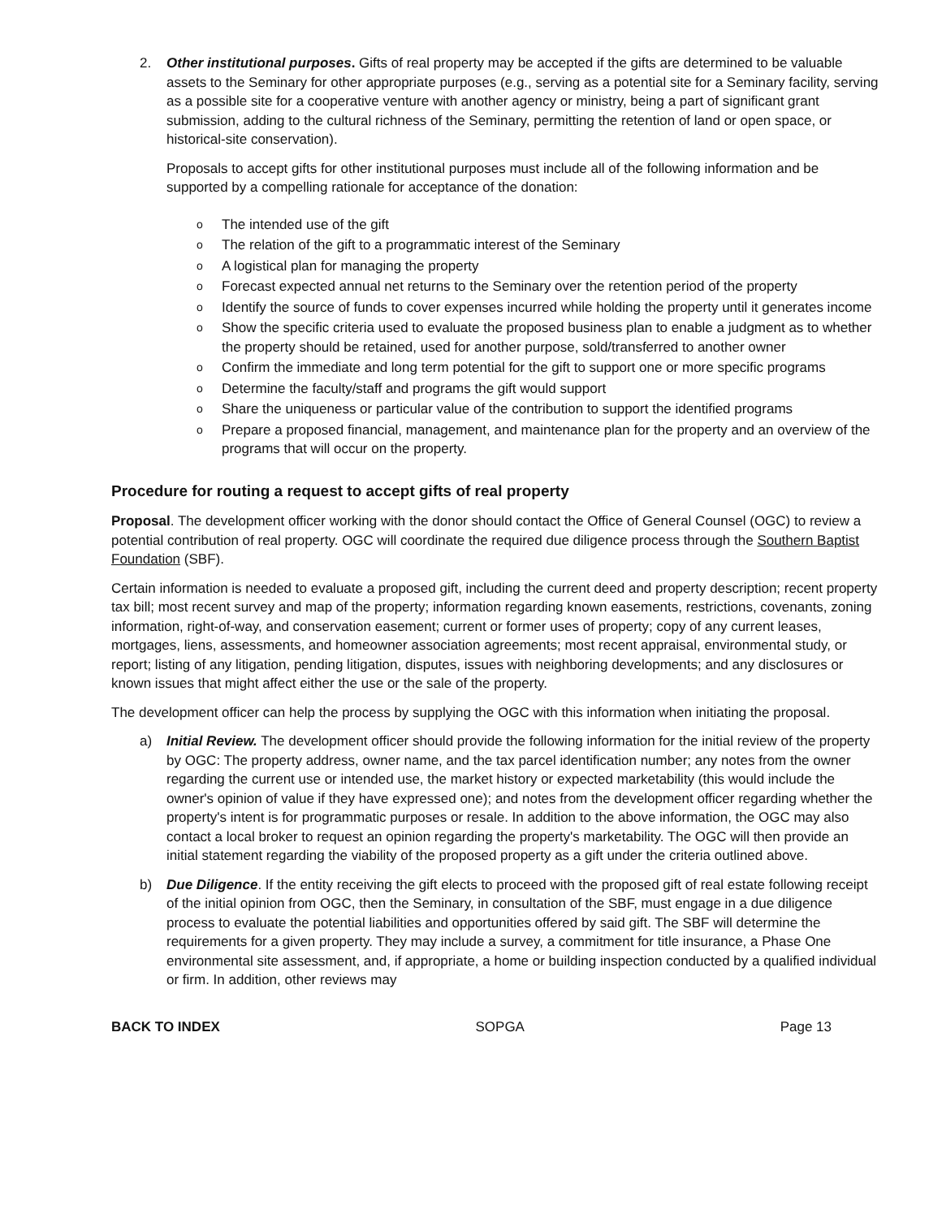2. Other institutional purposes. Gifts of real property may be accepted if the gifts are determined to be valuable assets to the Seminary for other appropriate purposes (e.g., serving as a potential site for a Seminary facility, serving as a possible site for a cooperative venture with another agency or ministry, being a part of significant grant submission, adding to the cultural richness of the Seminary, permitting the retention of land or open space, or historical-site conservation).
Proposals to accept gifts for other institutional purposes must include all of the following information and be supported by a compelling rationale for acceptance of the donation:
o The intended use of the gift
o The relation of the gift to a programmatic interest of the Seminary
o A logistical plan for managing the property
o Forecast expected annual net returns to the Seminary over the retention period of the property
o Identify the source of funds to cover expenses incurred while holding the property until it generates income
o Show the specific criteria used to evaluate the proposed business plan to enable a judgment as to whether the property should be retained, used for another purpose, sold/transferred to another owner
o Confirm the immediate and long term potential for the gift to support one or more specific programs
o Determine the faculty/staff and programs the gift would support
o Share the uniqueness or particular value of the contribution to support the identified programs
o Prepare a proposed financial, management, and maintenance plan for the property and an overview of the programs that will occur on the property.
Procedure for routing a request to accept gifts of real property
Proposal. The development officer working with the donor should contact the Office of General Counsel (OGC) to review a potential contribution of real property. OGC will coordinate the required due diligence process through the Southern Baptist Foundation (SBF).
Certain information is needed to evaluate a proposed gift, including the current deed and property description; recent property tax bill; most recent survey and map of the property; information regarding known easements, restrictions, covenants, zoning information, right-of-way, and conservation easement; current or former uses of property; copy of any current leases, mortgages, liens, assessments, and homeowner association agreements; most recent appraisal, environmental study, or report; listing of any litigation, pending litigation, disputes, issues with neighboring developments; and any disclosures or known issues that might affect either the use or the sale of the property.
The development officer can help the process by supplying the OGC with this information when initiating the proposal.
a) Initial Review. The development officer should provide the following information for the initial review of the property by OGC: The property address, owner name, and the tax parcel identification number; any notes from the owner regarding the current use or intended use, the market history or expected marketability (this would include the owner's opinion of value if they have expressed one); and notes from the development officer regarding whether the property's intent is for programmatic purposes or resale. In addition to the above information, the OGC may also contact a local broker to request an opinion regarding the property's marketability. The OGC will then provide an initial statement regarding the viability of the proposed property as a gift under the criteria outlined above.
b) Due Diligence. If the entity receiving the gift elects to proceed with the proposed gift of real estate following receipt of the initial opinion from OGC, then the Seminary, in consultation of the SBF, must engage in a due diligence process to evaluate the potential liabilities and opportunities offered by said gift. The SBF will determine the requirements for a given property. They may include a survey, a commitment for title insurance, a Phase One environmental site assessment, and, if appropriate, a home or building inspection conducted by a qualified individual or firm. In addition, other reviews may
BACK TO INDEX SOPGA Page 13